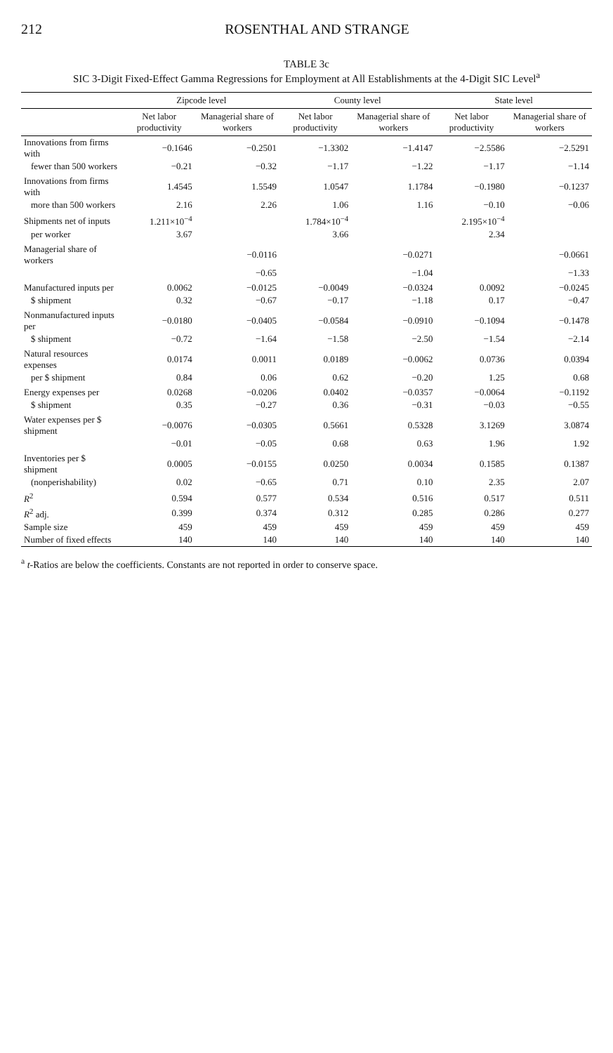212 ROSENTHAL AND STRANGE
TABLE 3c
SIC 3-Digit Fixed-Effect Gamma Regressions for Employment at All Establishments at the 4-Digit SIC Level<sup>a</sup>
| | Zipcode level | | County level | | State level | |
| --- | --- | --- | --- | --- | --- | --- |
| | Net labor productivity | Managerial share of workers | Net labor productivity | Managerial share of workers | Net labor productivity | Managerial share of workers |
| Innovations from firms with | −0.1646 | −0.2501 | −1.3302 | −1.4147 | −2.5586 | −2.5291 |
| fewer than 500 workers | −0.21 | −0.32 | −1.17 | −1.22 | −1.17 | −1.14 |
| Innovations from firms with | 1.4545 | 1.5549 | 1.0547 | 1.1784 | −0.1980 | −0.1237 |
| more than 500 workers | 2.16 | 2.26 | 1.06 | 1.16 | −0.10 | −0.06 |
| Shipments net of inputs | 1.211×10<sup>−4</sup> | | 1.784×10<sup>−4</sup> | | 2.195×10<sup>−4</sup> | |
| per worker | 3.67 | | 3.66 | | 2.34 | |
| Managerial share of workers | | −0.0116 | | −0.0271 | | −0.0661 |
| | | −0.65 | | −1.04 | | −1.33 |
| Manufactured inputs per | 0.0062 | −0.0125 | −0.0049 | −0.0324 | 0.0092 | −0.0245 |
| $ shipment | 0.32 | −0.67 | −0.17 | −1.18 | 0.17 | −0.47 |
| Nonmanufactured inputs per | −0.0180 | −0.0405 | −0.0584 | −0.0910 | −0.1094 | −0.1478 |
| $ shipment | −0.72 | −1.64 | −1.58 | −2.50 | −1.54 | −2.14 |
| Natural resources expenses | 0.0174 | 0.0011 | 0.0189 | −0.0062 | 0.0736 | 0.0394 |
| per $ shipment | 0.84 | 0.06 | 0.62 | −0.20 | 1.25 | 0.68 |
| Energy expenses per | 0.0268 | −0.0206 | 0.0402 | −0.0357 | −0.0064 | −0.1192 |
| $ shipment | 0.35 | −0.27 | 0.36 | −0.31 | −0.03 | −0.55 |
| Water expenses per $ shipment | −0.0076 | −0.0305 | 0.5661 | 0.5328 | 3.1269 | 3.0874 |
| | −0.01 | −0.05 | 0.68 | 0.63 | 1.96 | 1.92 |
| Inventories per $ shipment | 0.0005 | −0.0155 | 0.0250 | 0.0034 | 0.1585 | 0.1387 |
| (nonperishability) | 0.02 | −0.65 | 0.71 | 0.10 | 2.35 | 2.07 |
| R<sup>2</sup> | 0.594 | 0.577 | 0.534 | 0.516 | 0.517 | 0.511 |
| R<sup>2</sup> adj. | 0.399 | 0.374 | 0.312 | 0.285 | 0.286 | 0.277 |
| Sample size | 459 | 459 | 459 | 459 | 459 | 459 |
| Number of fixed effects | 140 | 140 | 140 | 140 | 140 | 140 |
<sup>a</sup> t-Ratios are below the coefficients. Constants are not reported in order to conserve space.